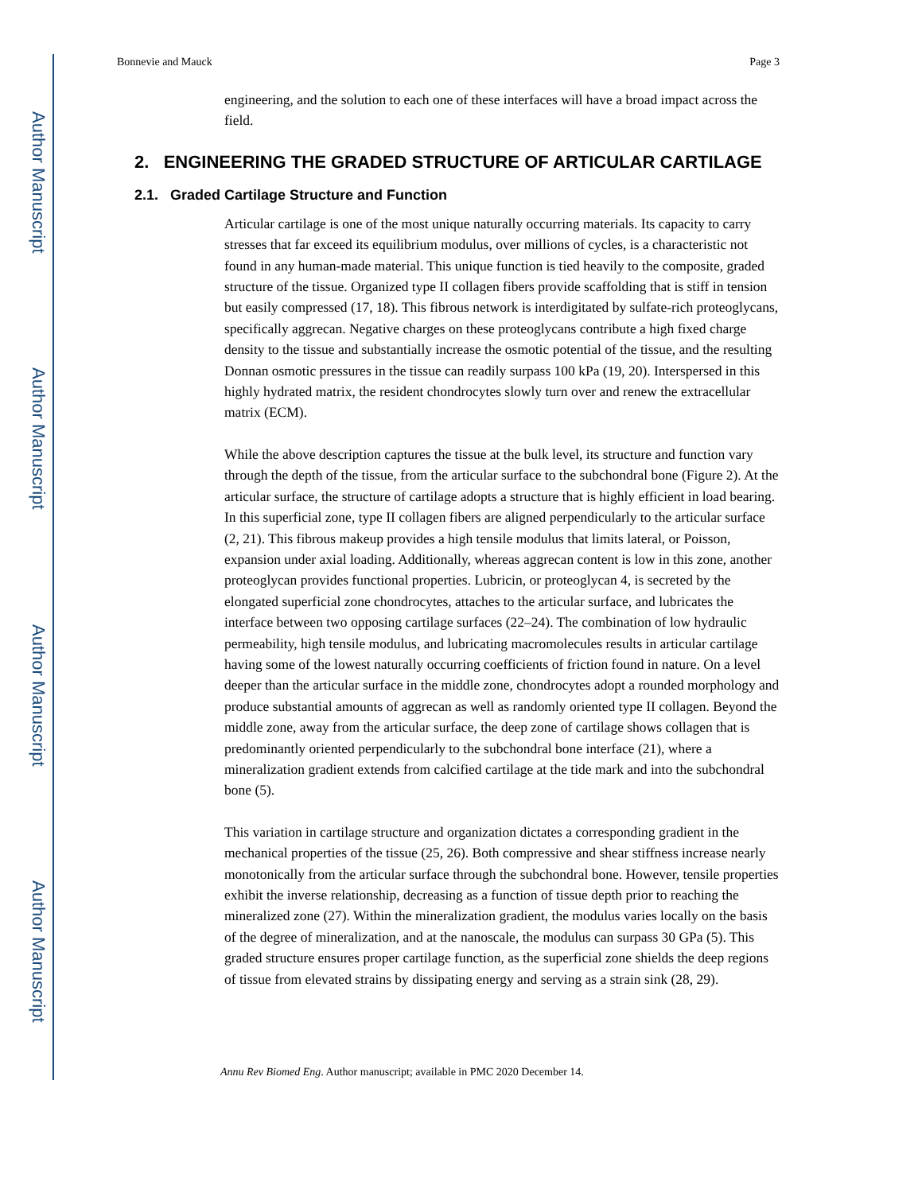Author Manuscript
Author Manuscript
Author Manuscript
Author Manuscript
Bonnevie and Mauck Page 3
engineering, and the solution to each one of these interfaces will have a broad impact across the field.
2. ENGINEERING THE GRADED STRUCTURE OF ARTICULAR CARTILAGE
2.1. Graded Cartilage Structure and Function
Articular cartilage is one of the most unique naturally occurring materials. Its capacity to carry stresses that far exceed its equilibrium modulus, over millions of cycles, is a characteristic not found in any human-made material. This unique function is tied heavily to the composite, graded structure of the tissue. Organized type II collagen fibers provide scaffolding that is stiff in tension but easily compressed (17, 18). This fibrous network is interdigitated by sulfate-rich proteoglycans, specifically aggrecan. Negative charges on these proteoglycans contribute a high fixed charge density to the tissue and substantially increase the osmotic potential of the tissue, and the resulting Donnan osmotic pressures in the tissue can readily surpass 100 kPa (19, 20). Interspersed in this highly hydrated matrix, the resident chondrocytes slowly turn over and renew the extracellular matrix (ECM).
While the above description captures the tissue at the bulk level, its structure and function vary through the depth of the tissue, from the articular surface to the subchondral bone (Figure 2). At the articular surface, the structure of cartilage adopts a structure that is highly efficient in load bearing. In this superficial zone, type II collagen fibers are aligned perpendicularly to the articular surface (2, 21). This fibrous makeup provides a high tensile modulus that limits lateral, or Poisson, expansion under axial loading. Additionally, whereas aggrecan content is low in this zone, another proteoglycan provides functional properties. Lubricin, or proteoglycan 4, is secreted by the elongated superficial zone chondrocytes, attaches to the articular surface, and lubricates the interface between two opposing cartilage surfaces (22–24). The combination of low hydraulic permeability, high tensile modulus, and lubricating macromolecules results in articular cartilage having some of the lowest naturally occurring coefficients of friction found in nature. On a level deeper than the articular surface in the middle zone, chondrocytes adopt a rounded morphology and produce substantial amounts of aggrecan as well as randomly oriented type II collagen. Beyond the middle zone, away from the articular surface, the deep zone of cartilage shows collagen that is predominantly oriented perpendicularly to the subchondral bone interface (21), where a mineralization gradient extends from calcified cartilage at the tide mark and into the subchondral bone (5).
This variation in cartilage structure and organization dictates a corresponding gradient in the mechanical properties of the tissue (25, 26). Both compressive and shear stiffness increase nearly monotonically from the articular surface through the subchondral bone. However, tensile properties exhibit the inverse relationship, decreasing as a function of tissue depth prior to reaching the mineralized zone (27). Within the mineralization gradient, the modulus varies locally on the basis of the degree of mineralization, and at the nanoscale, the modulus can surpass 30 GPa (5). This graded structure ensures proper cartilage function, as the superficial zone shields the deep regions of tissue from elevated strains by dissipating energy and serving as a strain sink (28, 29).
Annu Rev Biomed Eng. Author manuscript; available in PMC 2020 December 14.